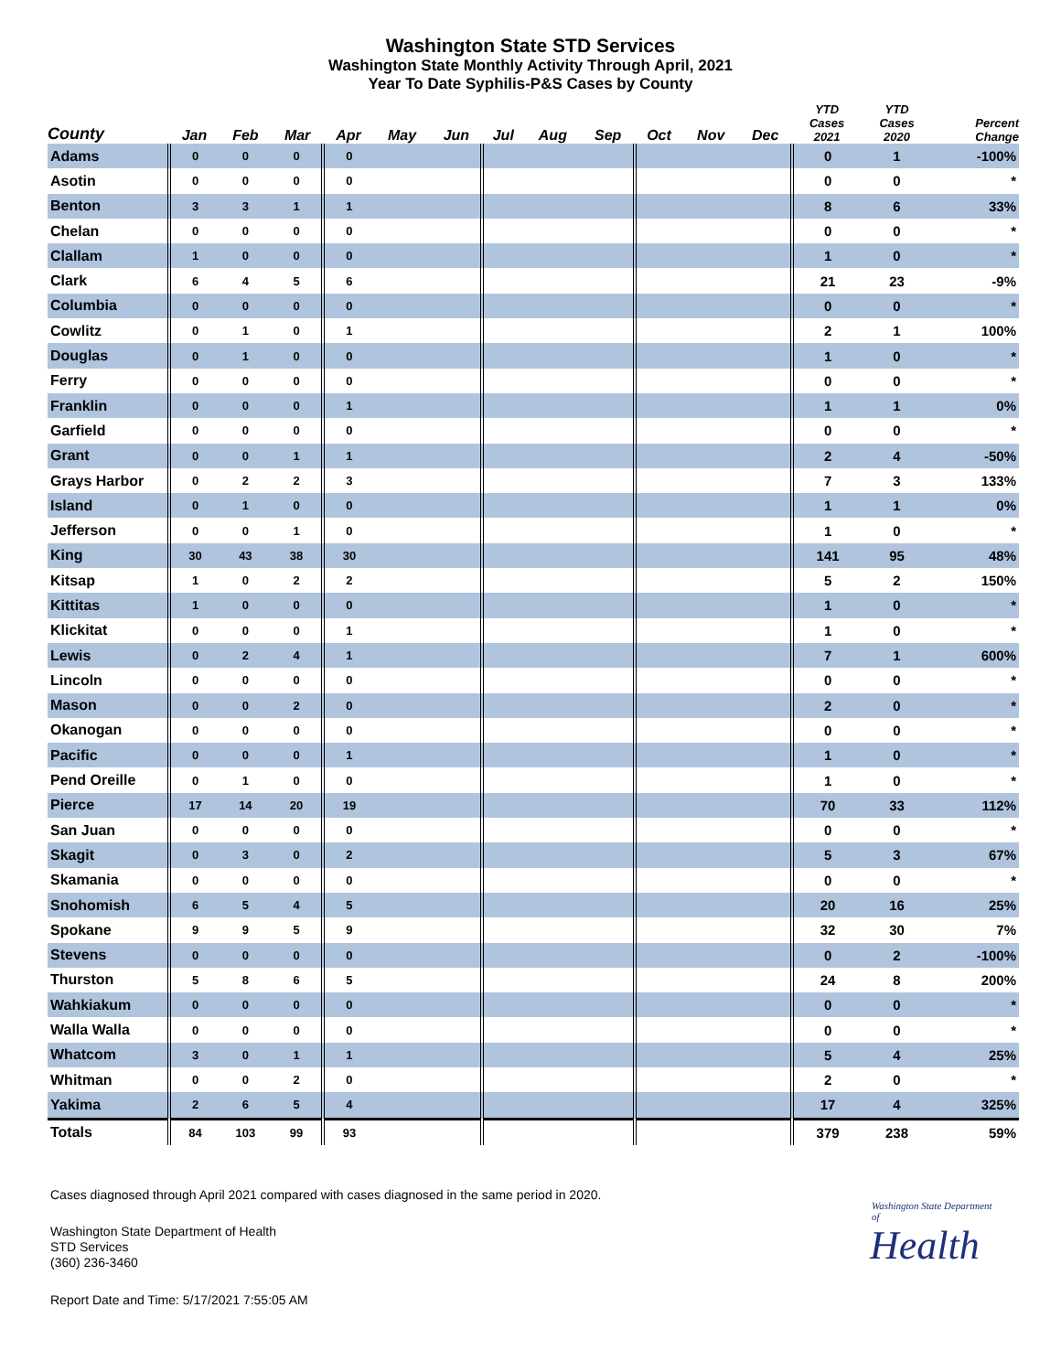Washington State STD Services
Washington State Monthly Activity Through April, 2021
Year To Date Syphilis-P&S Cases by County
| County | Jan | Feb | Mar | Apr | May | Jun | Jul | Aug | Sep | Oct | Nov | Dec | YTD Cases 2021 | YTD Cases 2020 | Percent Change |
| --- | --- | --- | --- | --- | --- | --- | --- | --- | --- | --- | --- | --- | --- | --- | --- |
| Adams | 0 | 0 | 0 | 0 | | | | | | | | | 0 | 1 | -100% |
| Asotin | 0 | 0 | 0 | 0 | | | | | | | | | 0 | 0 | * |
| Benton | 3 | 3 | 1 | 1 | | | | | | | | | 8 | 6 | 33% |
| Chelan | 0 | 0 | 0 | 0 | | | | | | | | | 0 | 0 | * |
| Clallam | 1 | 0 | 0 | 0 | | | | | | | | | 1 | 0 | * |
| Clark | 6 | 4 | 5 | 6 | | | | | | | | | 21 | 23 | -9% |
| Columbia | 0 | 0 | 0 | 0 | | | | | | | | | 0 | 0 | * |
| Cowlitz | 0 | 1 | 0 | 1 | | | | | | | | | 2 | 1 | 100% |
| Douglas | 0 | 1 | 0 | 0 | | | | | | | | | 1 | 0 | * |
| Ferry | 0 | 0 | 0 | 0 | | | | | | | | | 0 | 0 | * |
| Franklin | 0 | 0 | 0 | 1 | | | | | | | | | 1 | 1 | 0% |
| Garfield | 0 | 0 | 0 | 0 | | | | | | | | | 0 | 0 | * |
| Grant | 0 | 0 | 1 | 1 | | | | | | | | | 2 | 4 | -50% |
| Grays Harbor | 0 | 2 | 2 | 3 | | | | | | | | | 7 | 3 | 133% |
| Island | 0 | 1 | 0 | 0 | | | | | | | | | 1 | 1 | 0% |
| Jefferson | 0 | 0 | 1 | 0 | | | | | | | | | 1 | 0 | * |
| King | 30 | 43 | 38 | 30 | | | | | | | | | 141 | 95 | 48% |
| Kitsap | 1 | 0 | 2 | 2 | | | | | | | | | 5 | 2 | 150% |
| Kittitas | 1 | 0 | 0 | 0 | | | | | | | | | 1 | 0 | * |
| Klickitat | 0 | 0 | 0 | 1 | | | | | | | | | 1 | 0 | * |
| Lewis | 0 | 2 | 4 | 1 | | | | | | | | | 7 | 1 | 600% |
| Lincoln | 0 | 0 | 0 | 0 | | | | | | | | | 0 | 0 | * |
| Mason | 0 | 0 | 2 | 0 | | | | | | | | | 2 | 0 | * |
| Okanogan | 0 | 0 | 0 | 0 | | | | | | | | | 0 | 0 | * |
| Pacific | 0 | 0 | 0 | 1 | | | | | | | | | 1 | 0 | * |
| Pend Oreille | 0 | 1 | 0 | 0 | | | | | | | | | 1 | 0 | * |
| Pierce | 17 | 14 | 20 | 19 | | | | | | | | | 70 | 33 | 112% |
| San Juan | 0 | 0 | 0 | 0 | | | | | | | | | 0 | 0 | * |
| Skagit | 0 | 3 | 0 | 2 | | | | | | | | | 5 | 3 | 67% |
| Skamania | 0 | 0 | 0 | 0 | | | | | | | | | 0 | 0 | * |
| Snohomish | 6 | 5 | 4 | 5 | | | | | | | | | 20 | 16 | 25% |
| Spokane | 9 | 9 | 5 | 9 | | | | | | | | | 32 | 30 | 7% |
| Stevens | 0 | 0 | 0 | 0 | | | | | | | | | 0 | 2 | -100% |
| Thurston | 5 | 8 | 6 | 5 | | | | | | | | | 24 | 8 | 200% |
| Wahkiakum | 0 | 0 | 0 | 0 | | | | | | | | | 0 | 0 | * |
| Walla Walla | 0 | 0 | 0 | 0 | | | | | | | | | 0 | 0 | * |
| Whatcom | 3 | 0 | 1 | 1 | | | | | | | | | 5 | 4 | 25% |
| Whitman | 0 | 0 | 2 | 0 | | | | | | | | | 2 | 0 | * |
| Yakima | 2 | 6 | 5 | 4 | | | | | | | | | 17 | 4 | 325% |
| Totals | 84 | 103 | 99 | 93 | | | | | | | | | 379 | 238 | 59% |
Cases diagnosed through April 2021 compared with cases diagnosed in the same period in 2020.
Washington State Department of Health
STD Services
(360) 236-3460
Report Date and Time: 5/17/2021 7:55:05 AM
Washington State Department of
Health